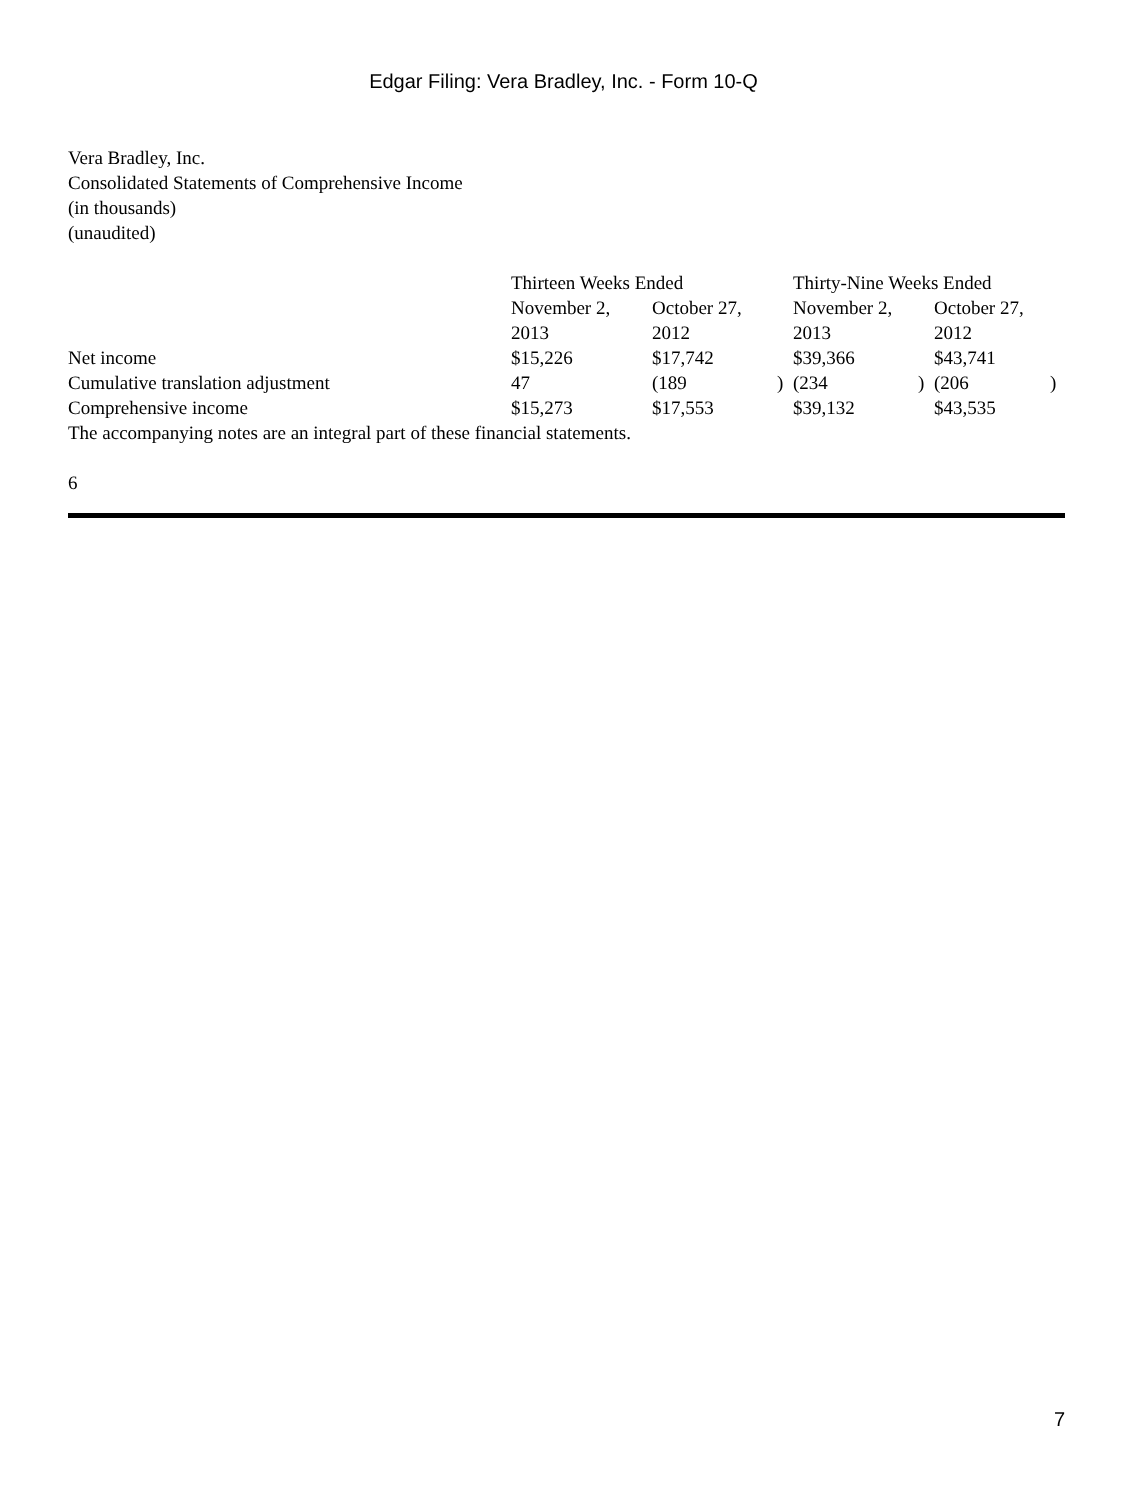Edgar Filing: Vera Bradley, Inc. - Form 10-Q
Vera Bradley, Inc.
Consolidated Statements of Comprehensive Income
(in thousands)
(unaudited)
| | Thirteen Weeks Ended | | | Thirty-Nine Weeks Ended | | | |
| | November 2, 2013 | October 27, 2012 | | November 2, 2013 | | October 27, 2012 | |
| Net income | $15,226 | $17,742 | | $39,366 | | $43,741 | |
| Cumulative translation adjustment | 47 | (189 | ) | (234 | ) | (206 | ) |
| Comprehensive income | $15,273 | $17,553 | | $39,132 | | $43,535 | |
The accompanying notes are an integral part of these financial statements.
6
7